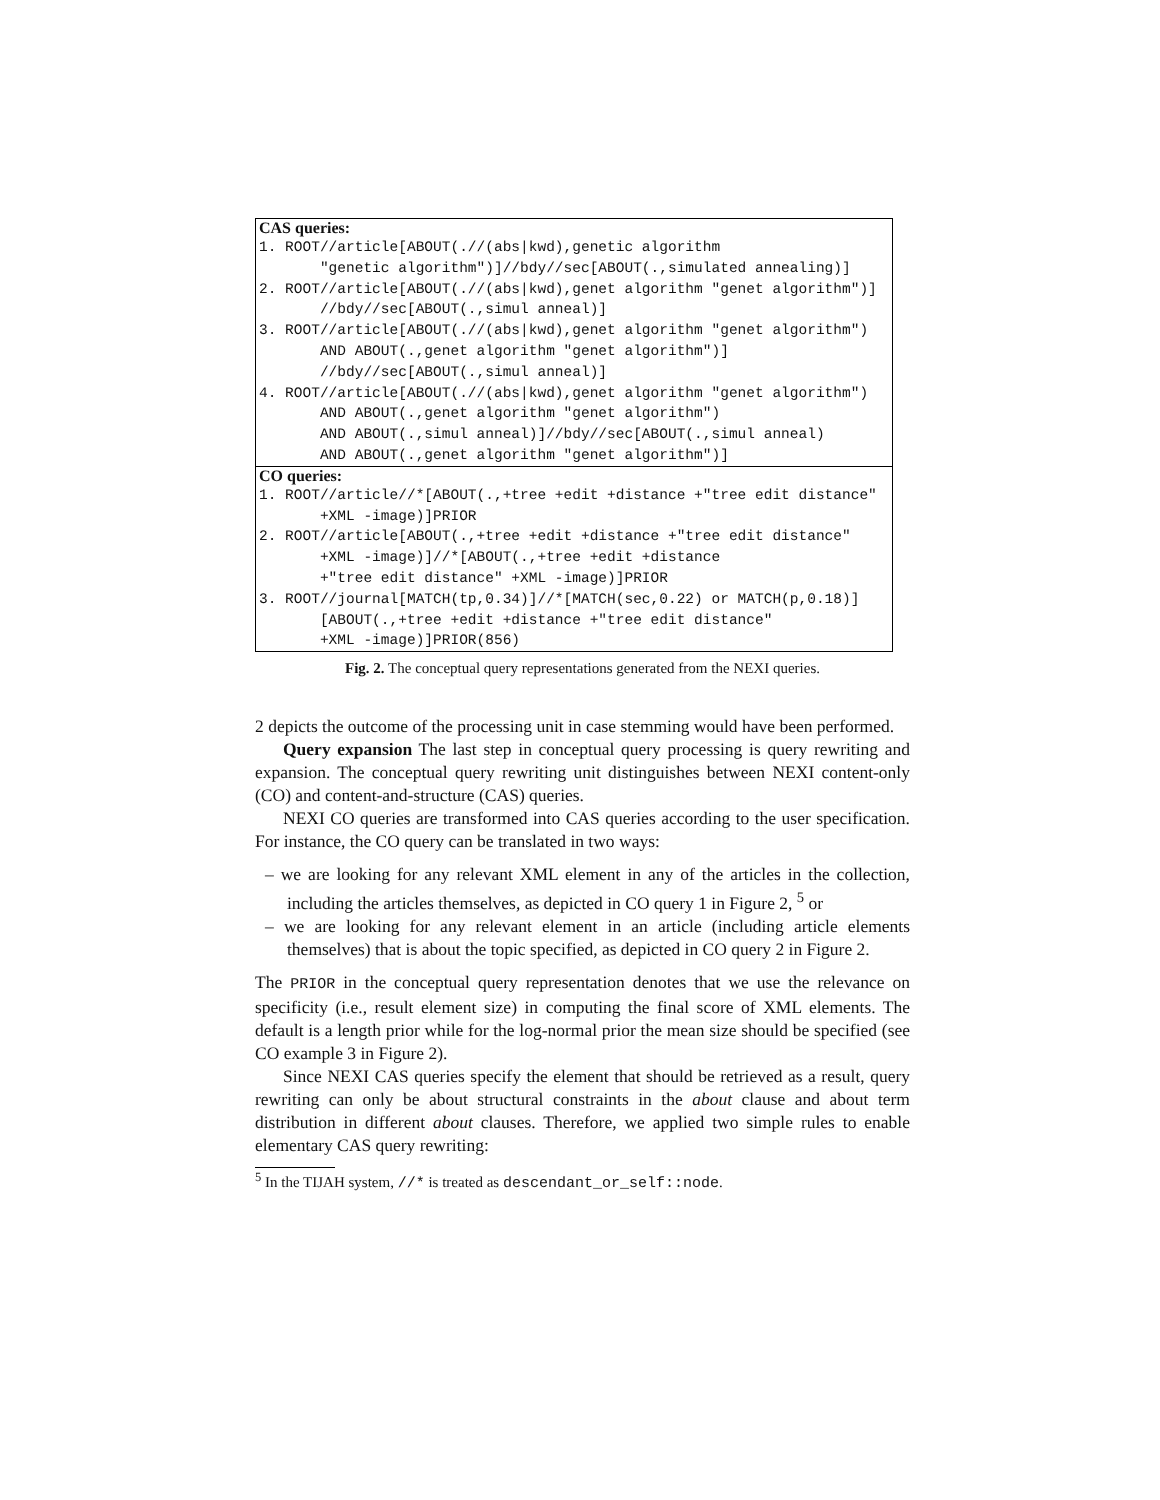| CAS queries: |
| --- |
| 1. ROOT//article[ABOUT(.//(abs/kwd),genetic algorithm "genetic algorithm")]//bdy//sec[ABOUT(.,simulated annealing)] |
| 2. ROOT//article[ABOUT(.//(abs/kwd),genet algorithm "genet algorithm")] //bdy//sec[ABOUT(.,simul anneal)] |
| 3. ROOT//article[ABOUT(.//(abs/kwd),genet algorithm "genet algorithm") AND ABOUT(.,genet algorithm "genet algorithm")] //bdy//sec[ABOUT(.,simul anneal)] |
| 4. ROOT//article[ABOUT(.//(abs/kwd),genet algorithm "genet algorithm") AND ABOUT(.,genet algorithm "genet algorithm") AND ABOUT(.,simul anneal)]//bdy//sec[ABOUT(.,simul anneal) AND ABOUT(.,genet algorithm "genet algorithm")] |
| CO queries: |
| 1. ROOT//article//*[ABOUT(.,+tree +edit +distance +"tree edit distance" +XML -image)]PRIOR |
| 2. ROOT//article[ABOUT(.,+tree +edit +distance +"tree edit distance" +XML -image)]//*[ABOUT(.,+tree +edit +distance +"tree edit distance" +XML -image)]PRIOR |
| 3. ROOT//journal[MATCH(tp,0.34)]//*[MATCH(sec,0.22) or MATCH(p,0.18)] [ABOUT(.,+tree +edit +distance +"tree edit distance" +XML -image)]PRIOR(856) |
Fig. 2. The conceptual query representations generated from the NEXI queries.
2 depicts the outcome of the processing unit in case stemming would have been performed.
Query expansion The last step in conceptual query processing is query rewriting and expansion. The conceptual query rewriting unit distinguishes between NEXI content-only (CO) and content-and-structure (CAS) queries.
NEXI CO queries are transformed into CAS queries according to the user specification. For instance, the CO query can be translated in two ways:
– we are looking for any relevant XML element in any of the articles in the collection, including the articles themselves, as depicted in CO query 1 in Figure 2, <sup>5</sup> or
– we are looking for any relevant element in an article (including article elements themselves) that is about the topic specified, as depicted in CO query 2 in Figure 2.
The PRIOR in the conceptual query representation denotes that we use the relevance on specificity (i.e., result element size) in computing the final score of XML elements. The default is a length prior while for the log-normal prior the mean size should be specified (see CO example 3 in Figure 2).
Since NEXI CAS queries specify the element that should be retrieved as a result, query rewriting can only be about structural constraints in the about clause and about term distribution in different about clauses. Therefore, we applied two simple rules to enable elementary CAS query rewriting:
<sup>5</sup> In the TIJAH system, //* is treated as descendant_or_self::node.